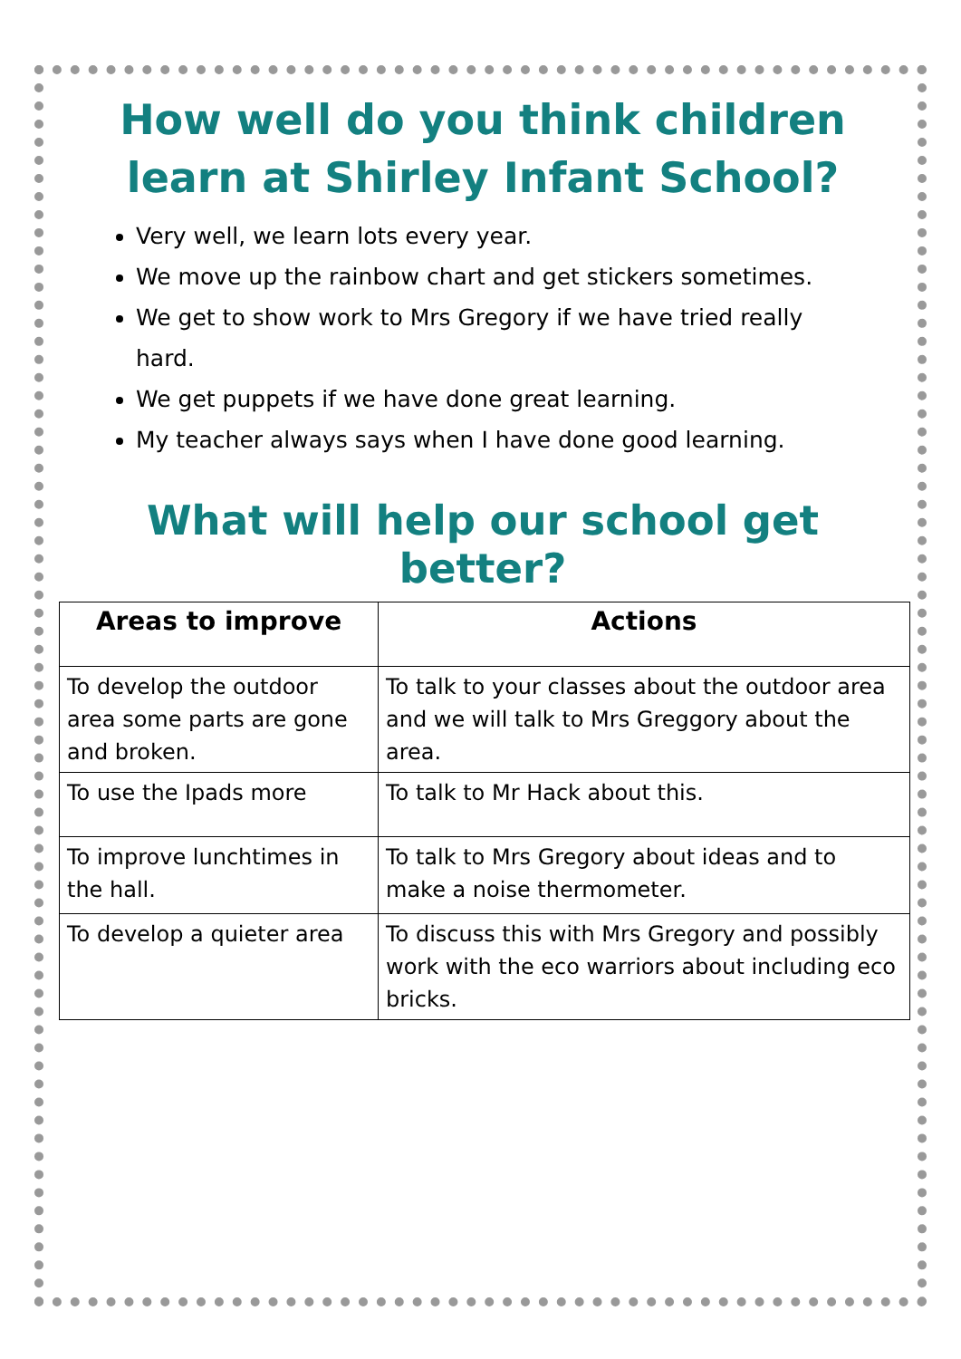How well do you think children learn at Shirley Infant School?
Very well, we learn lots every year.
We move up the rainbow chart and get stickers sometimes.
We get to show work to Mrs Gregory if we have tried really hard.
We get puppets if we have done great learning.
My teacher always says when I have done good learning.
What will help our school get better?
| Areas to improve | Actions |
| --- | --- |
| To develop the outdoor area some parts are gone and broken. | To talk to your classes about the outdoor area and we will talk to Mrs Greggory about the area. |
| To use the Ipads more | To talk to Mr Hack about this. |
| To improve lunchtimes in the hall. | To talk to Mrs Gregory about ideas and to make a noise thermometer. |
| To develop a quieter area | To discuss this with Mrs Gregory and possibly work with the eco warriors about including eco bricks. |